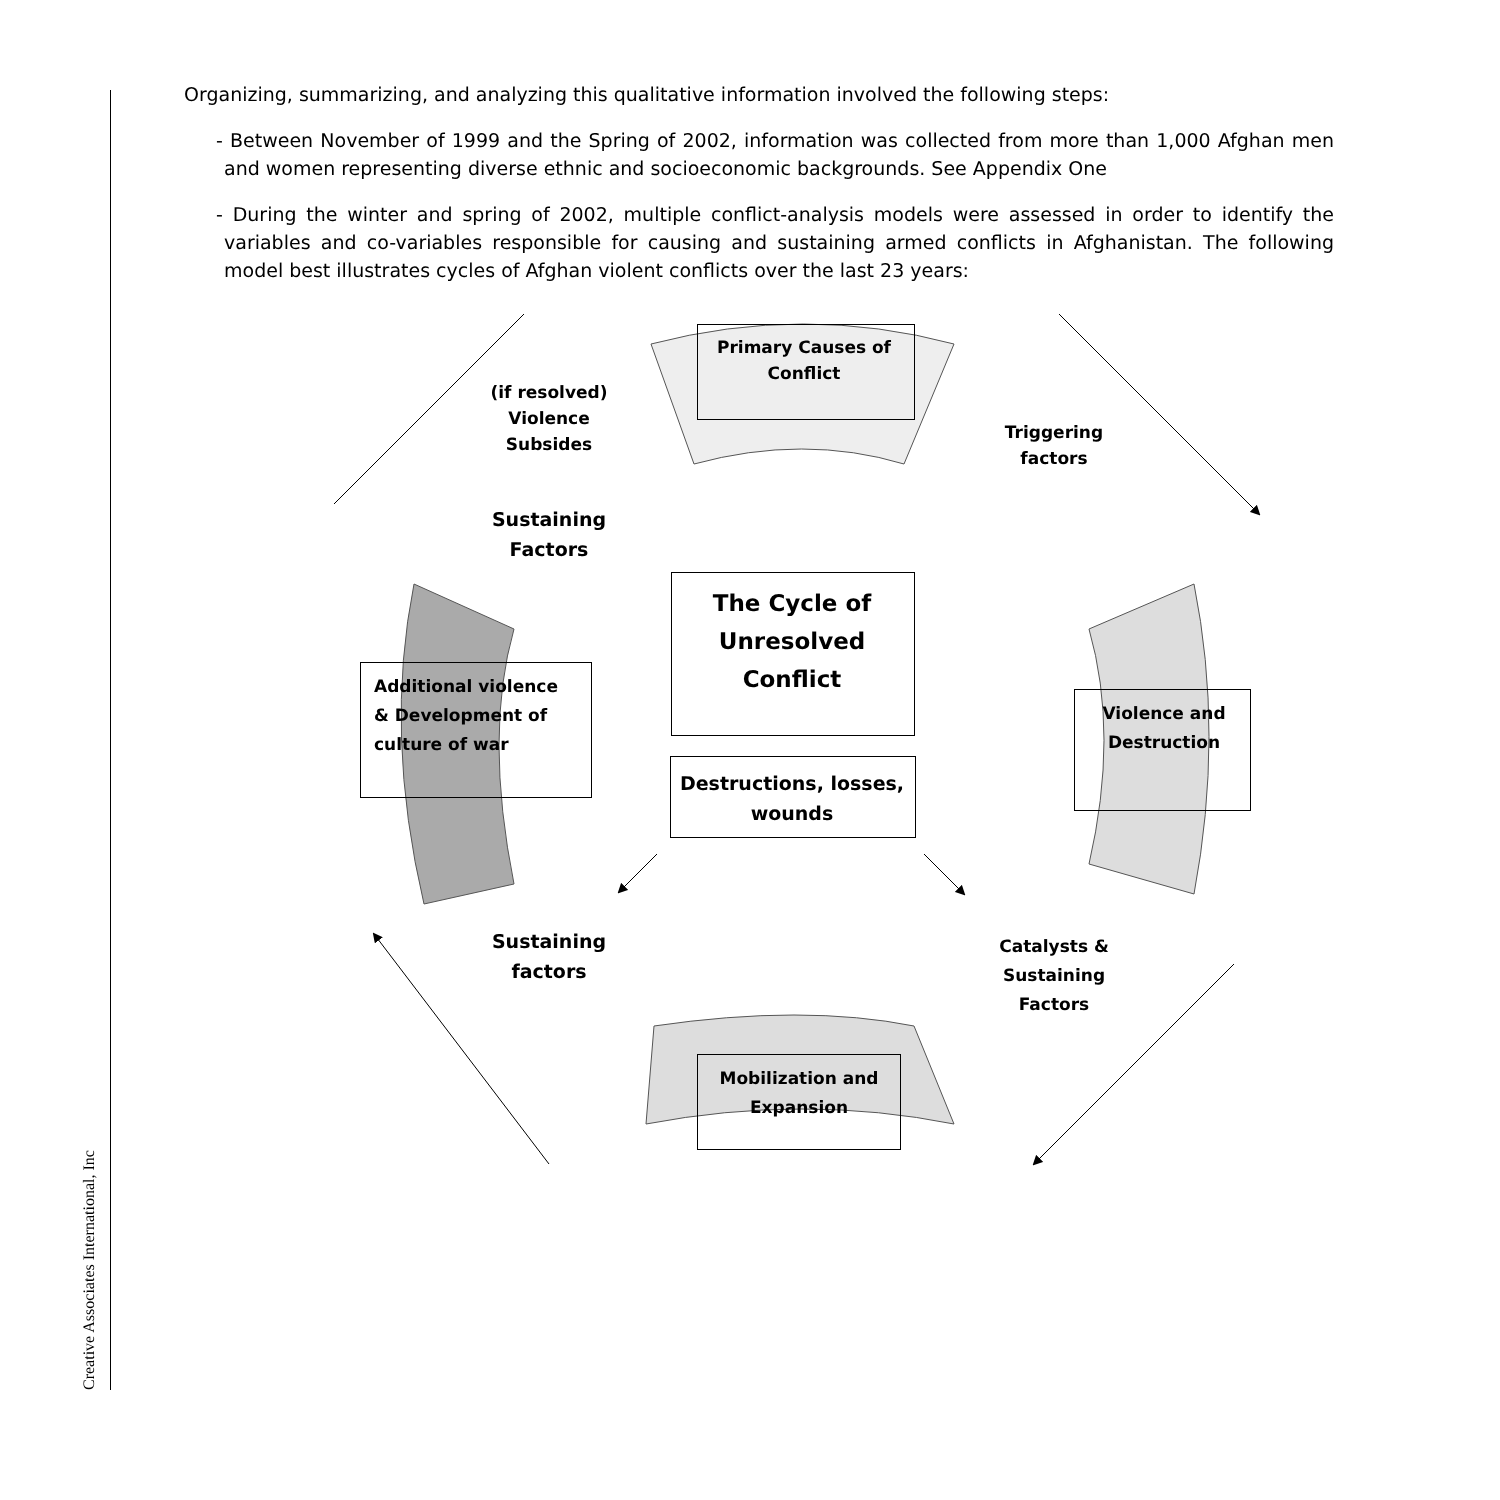Creative Associates International, Inc
Organizing, summarizing, and analyzing this qualitative information involved the following steps:
- Between November of 1999 and the Spring of 2002, information was collected from more than 1,000 Afghan men and women representing diverse ethnic and socioeconomic backgrounds. See Appendix One
- During the winter and spring of 2002, multiple conflict-analysis models were assessed in order to identify the variables and co-variables responsible for causing and sustaining armed conflicts in Afghanistan. The following model best illustrates cycles of Afghan violent conflicts over the last 23 years:
Primary Causes of Conflict
(if resolved) Violence Subsides
Triggering factors
Sustaining Factors
The Cycle of Unresolved Conflict
Additional violence & Development of culture of war
Destructions, losses, wounds
Violence and Destruction
Sustaining factors
Catalysts & Sustaining Factors
Mobilization and Expansion